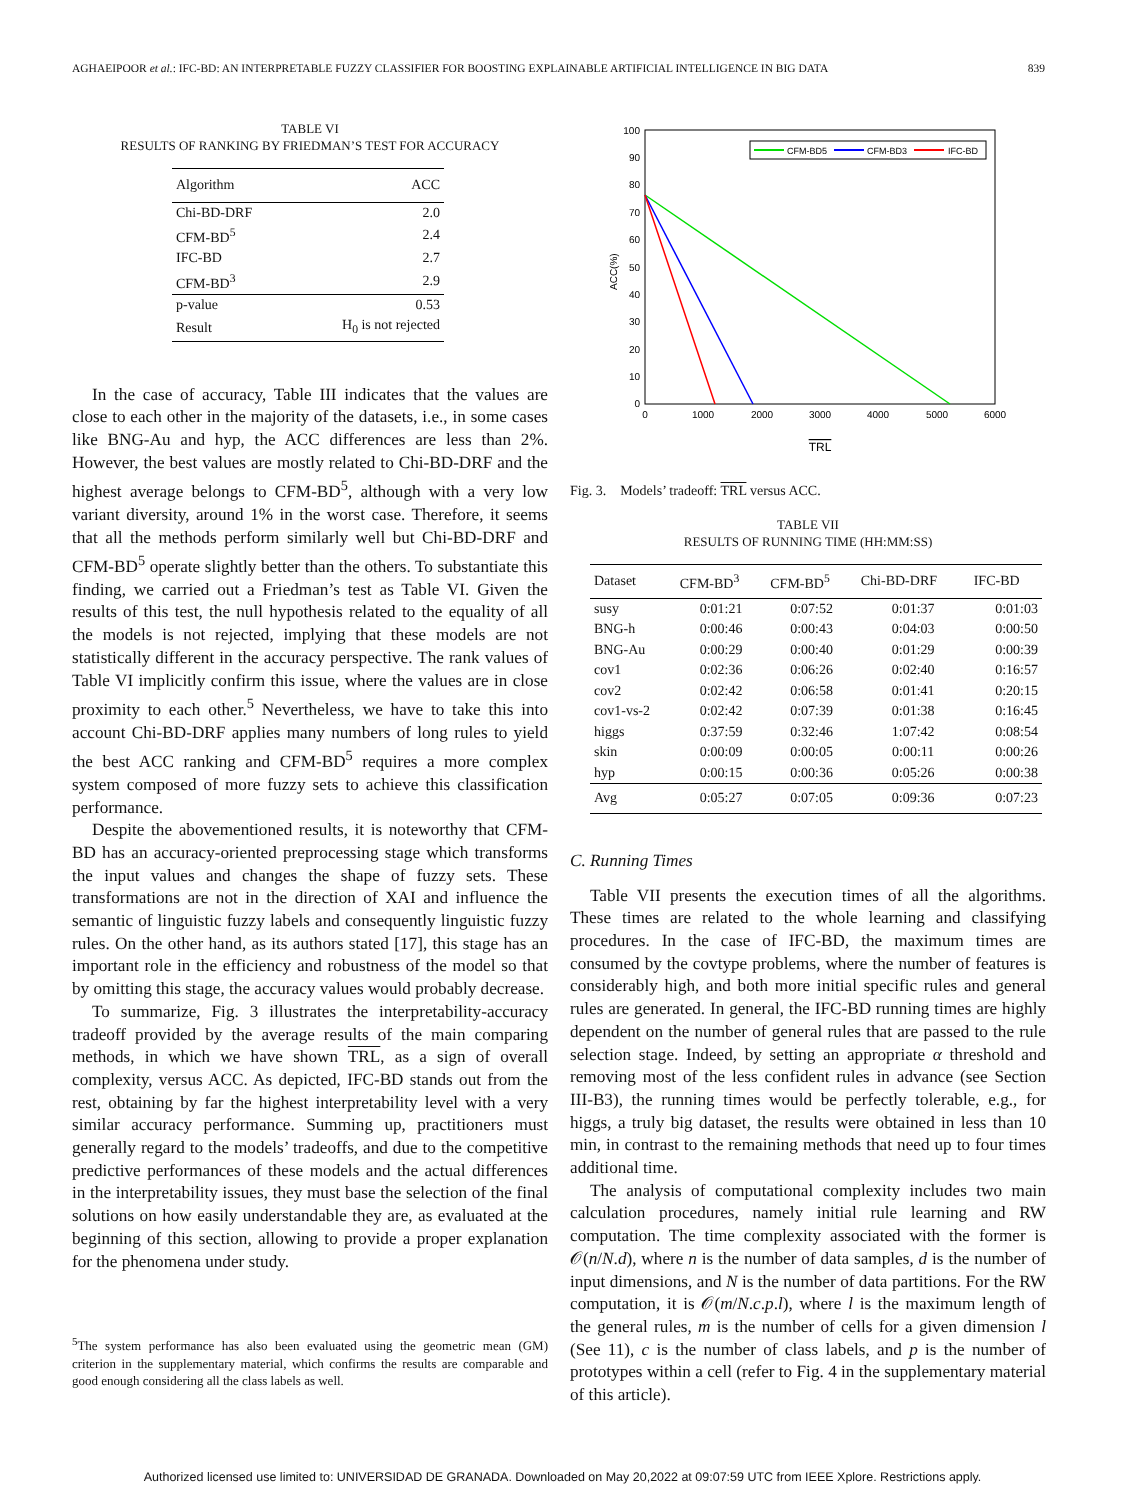AGHAEIPOOR et al.: IFC-BD: AN INTERPRETABLE FUZZY CLASSIFIER FOR BOOSTING EXPLAINABLE ARTIFICIAL INTELLIGENCE IN BIG DATA 839
TABLE VI
RESULTS OF RANKING BY FRIEDMAN’S TEST FOR ACCURACY
| Algorithm | ACC |
| --- | --- |
| Chi-BD-DRF | 2.0 |
| CFM-BD<sup>5</sup> | 2.4 |
| IFC-BD | 2.7 |
| CFM-BD<sup>3</sup> | 2.9 |
| p-value | 0.53 |
| Result | H<sub>0</sub> is not rejected |
In the case of accuracy, Table III indicates that the values are close to each other in the majority of the datasets, i.e., in some cases like BNG-Au and hyp, the ACC differences are less than 2%. However, the best values are mostly related to Chi-BD-DRF and the highest average belongs to CFM-BD<sup>5</sup>, although with a very low variant diversity, around 1% in the worst case. Therefore, it seems that all the methods perform similarly well but Chi-BD-DRF and CFM-BD<sup>5</sup> operate slightly better than the others. To substantiate this finding, we carried out a Friedman’s test as Table VI. Given the results of this test, the null hypothesis related to the equality of all the models is not rejected, implying that these models are not statistically different in the accuracy perspective. The rank values of Table VI implicitly confirm this issue, where the values are in close proximity to each other.<sup>5</sup> Nevertheless, we have to take this into account Chi-BD-DRF applies many numbers of long rules to yield the best ACC ranking and CFM-BD<sup>5</sup> requires a more complex system composed of more fuzzy sets to achieve this classification performance.
Despite the abovementioned results, it is noteworthy that CFM-BD has an accuracy-oriented preprocessing stage which transforms the input values and changes the shape of fuzzy sets. These transformations are not in the direction of XAI and influence the semantic of linguistic fuzzy labels and consequently linguistic fuzzy rules. On the other hand, as its authors stated [17], this stage has an important role in the efficiency and robustness of the model so that by omitting this stage, the accuracy values would probably decrease.
To summarize, Fig. 3 illustrates the interpretability-accuracy tradeoff provided by the average results of the main comparing methods, in which we have shown TRL, as a sign of overall complexity, versus ACC. As depicted, IFC-BD stands out from the rest, obtaining by far the highest interpretability level with a very similar accuracy performance. Summing up, practitioners must generally regard to the models’ tradeoffs, and due to the competitive predictive performances of these models and the actual differences in the interpretability issues, they must base the selection of the final solutions on how easily understandable they are, as evaluated at the beginning of this section, allowing to provide a proper explanation for the phenomena under study.
<sup>5</sup> The system performance has also been evaluated using the geometric mean (GM) criterion in the supplementary material, which confirms the results are comparable and good enough considering all the class labels as well.
100
90
80
70
60
50
40
30
20
10
0
0
1000
2000
3000
4000
5000
6000
TRL
ACC(%)
CFM-BD5
CFM-BD3
IFC-BD
Fig. 3. Models’ tradeoff: TRL versus ACC.
TABLE VII
RESULTS OF RUNNING TIME (HH:MM:SS)
| Dataset | CFM-BD<sup>3</sup> | CFM-BD<sup>5</sup> | Chi-BD-DRF | IFC-BD |
| --- | --- | --- | --- | --- |
| susy | 0:01:21 | 0:07:52 | 0:01:37 | 0:01:03 |
| BNG-h | 0:00:46 | 0:00:43 | 0:04:03 | 0:00:50 |
| BNG-Au | 0:00:29 | 0:00:40 | 0:01:29 | 0:00:39 |
| cov1 | 0:02:36 | 0:06:26 | 0:02:40 | 0:16:57 |
| cov2 | 0:02:42 | 0:06:58 | 0:01:41 | 0:20:15 |
| cov1-vs-2 | 0:02:42 | 0:07:39 | 0:01:38 | 0:16:45 |
| higgs | 0:37:59 | 0:32:46 | 1:07:42 | 0:08:54 |
| skin | 0:00:09 | 0:00:05 | 0:00:11 | 0:00:26 |
| hyp | 0:00:15 | 0:00:36 | 0:05:26 | 0:00:38 |
| Avg | 0:05:27 | 0:07:05 | 0:09:36 | 0:07:23 |
C. Running Times
Table VII presents the execution times of all the algorithms. These times are related to the whole learning and classifying procedures. In the case of IFC-BD, the maximum times are consumed by the covtype problems, where the number of features is considerably high, and both more initial specific rules and general rules are generated. In general, the IFC-BD running times are highly dependent on the number of general rules that are passed to the rule selection stage. Indeed, by setting an appropriate α threshold and removing most of the less confident rules in advance (see Section III-B3), the running times would be perfectly tolerable, e.g., for higgs, a truly big dataset, the results were obtained in less than 10 min, in contrast to the remaining methods that need up to four times additional time.
The analysis of computational complexity includes two main calculation procedures, namely initial rule learning and RW computation. The time complexity associated with the former is 𝒪(n/N.d), where n is the number of data samples, d is the number of input dimensions, and N is the number of data partitions. For the RW computation, it is 𝒪(m/N.c.p.l), where l is the maximum length of the general rules, m is the number of cells for a given dimension l (See 11), c is the number of class labels, and p is the number of prototypes within a cell (refer to Fig. 4 in the supplementary material of this article).
Authorized licensed use limited to: UNIVERSIDAD DE GRANADA. Downloaded on May 20,2022 at 09:07:59 UTC from IEEE Xplore. Restrictions apply.